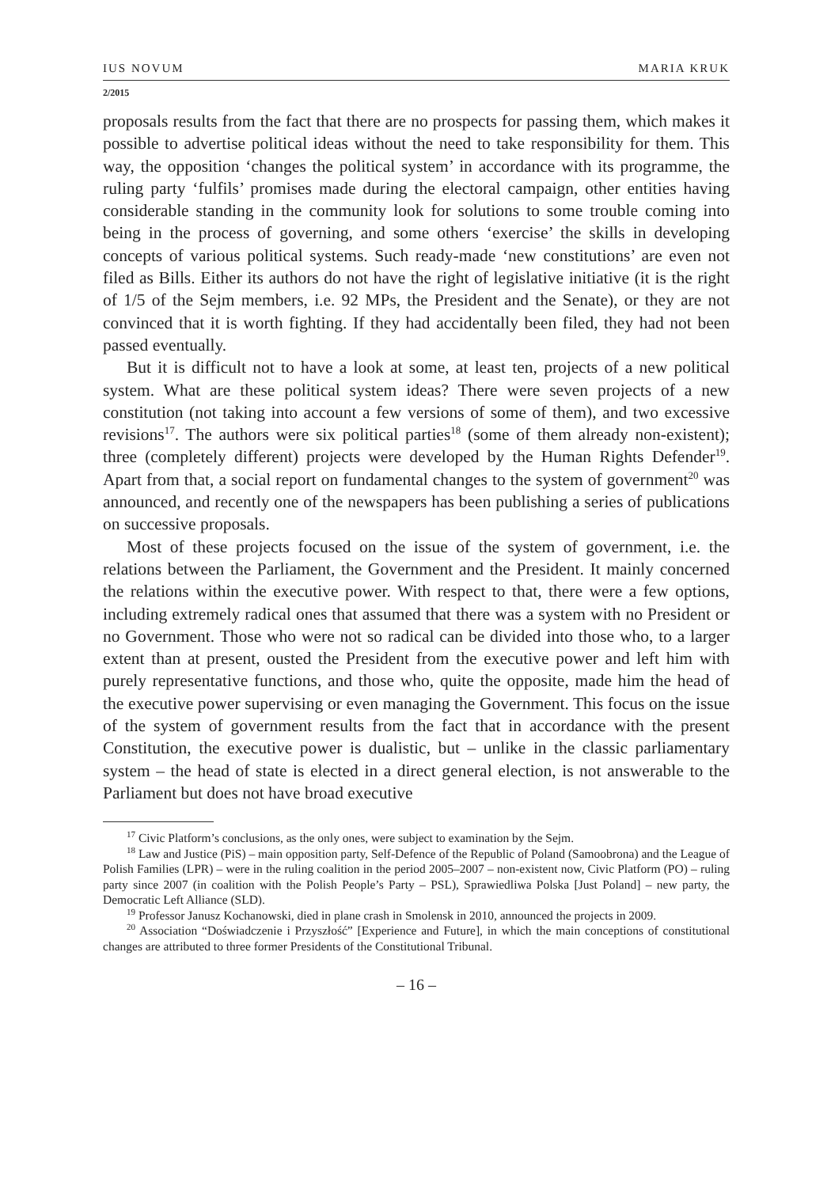IUS NOVUM MARIA KRUK
2/2015
proposals results from the fact that there are no prospects for passing them, which makes it possible to advertise political ideas without the need to take responsibility for them. This way, the opposition ‘changes the political system’ in accordance with its programme, the ruling party ‘fulfils’ promises made during the electoral campaign, other entities having considerable standing in the community look for solutions to some trouble coming into being in the process of governing, and some others ‘exercise’ the skills in developing concepts of various political systems. Such ready-made ‘new constitutions’ are even not filed as Bills. Either its authors do not have the right of legislative initiative (it is the right of 1/5 of the Sejm members, i.e. 92 MPs, the President and the Senate), or they are not convinced that it is worth fighting. If they had accidentally been filed, they had not been passed eventually.
But it is difficult not to have a look at some, at least ten, projects of a new political system. What are these political system ideas? There were seven projects of a new constitution (not taking into account a few versions of some of them), and two excessive revisions<sup>17</sup>. The authors were six political parties<sup>18</sup> (some of them already non-existent); three (completely different) projects were developed by the Human Rights Defender<sup>19</sup>. Apart from that, a social report on fundamental changes to the system of government<sup>20</sup> was announced, and recently one of the newspapers has been publishing a series of publications on successive proposals.
Most of these projects focused on the issue of the system of government, i.e. the relations between the Parliament, the Government and the President. It mainly concerned the relations within the executive power. With respect to that, there were a few options, including extremely radical ones that assumed that there was a system with no President or no Government. Those who were not so radical can be divided into those who, to a larger extent than at present, ousted the President from the executive power and left him with purely representative functions, and those who, quite the opposite, made him the head of the executive power supervising or even managing the Government. This focus on the issue of the system of government results from the fact that in accordance with the present Constitution, the executive power is dualistic, but – unlike in the classic parliamentary system – the head of state is elected in a direct general election, is not answerable to the Parliament but does not have broad executive
<sup>17</sup> Civic Platform’s conclusions, as the only ones, were subject to examination by the Sejm.
<sup>18</sup> Law and Justice (PiS) – main opposition party, Self-Defence of the Republic of Poland (Samoobrona) and the League of Polish Families (LPR) – were in the ruling coalition in the period 2005–2007 – non-existent now, Civic Platform (PO) – ruling party since 2007 (in coalition with the Polish People’s Party – PSL), Sprawiedliwa Polska [Just Poland] – new party, the Democratic Left Alliance (SLD).
<sup>19</sup> Professor Janusz Kochanowski, died in plane crash in Smolensk in 2010, announced the projects in 2009.
<sup>20</sup> Association “Doświadczenie i Przyszłość” [Experience and Future], in which the main conceptions of constitutional changes are attributed to three former Presidents of the Constitutional Tribunal.
– 16 –